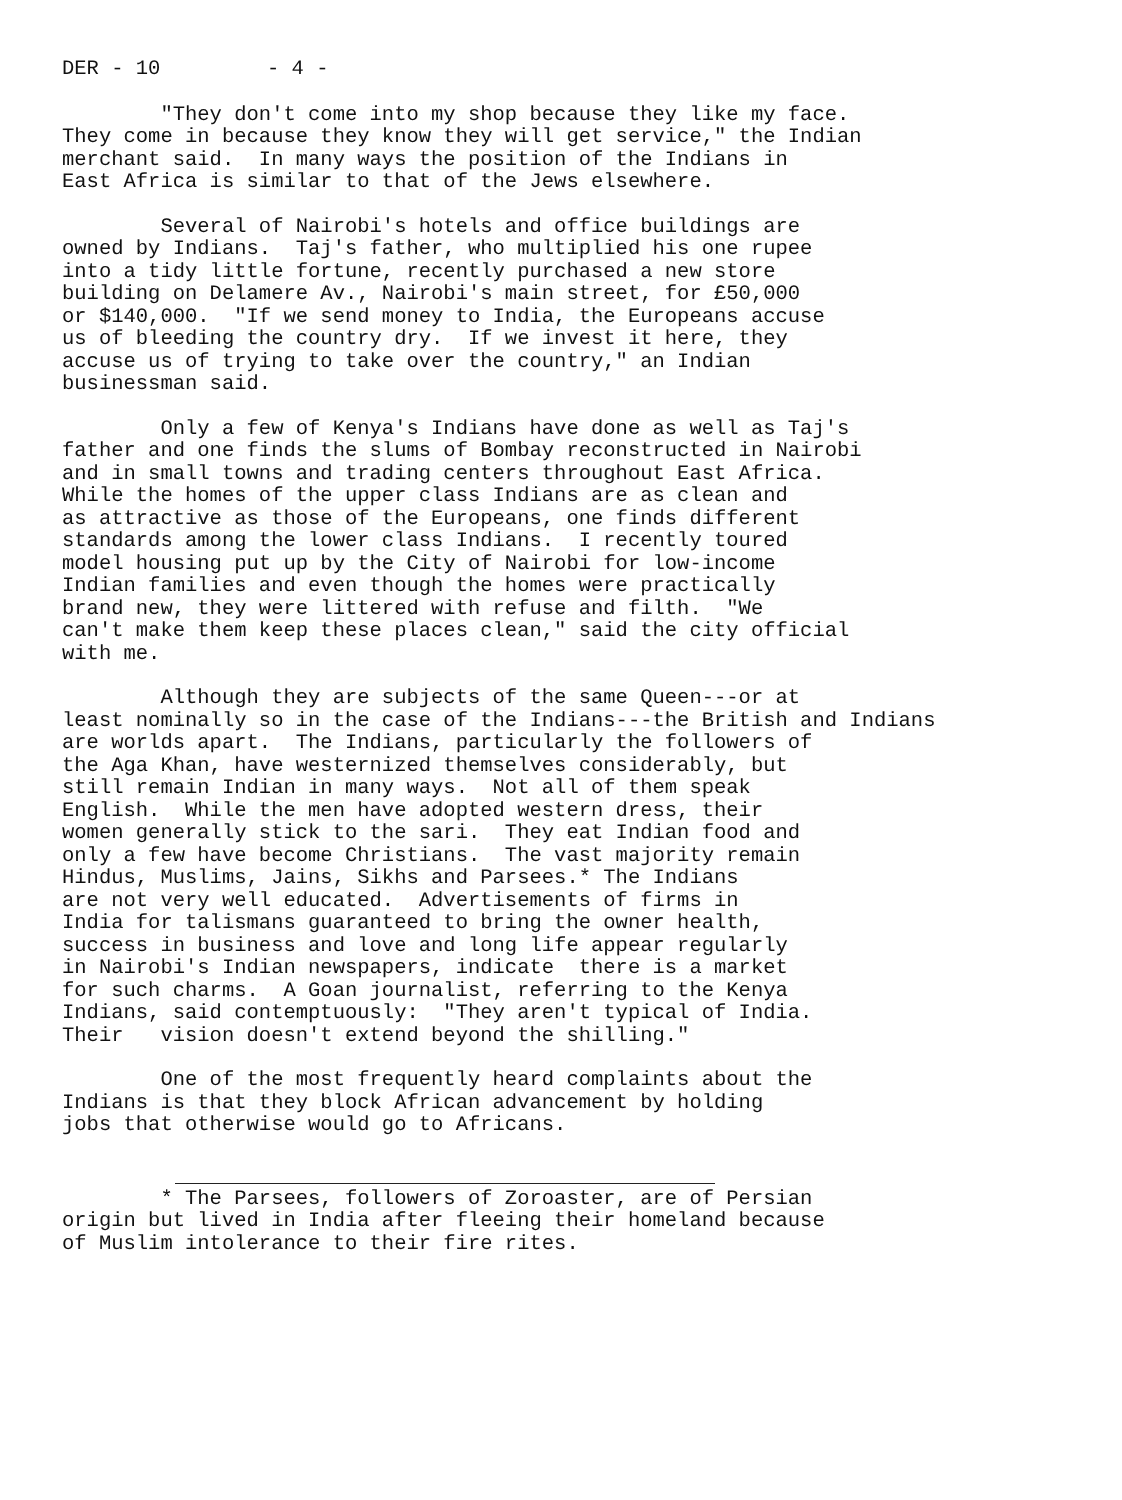DER - 10 - 4 -
"They don't come into my shop because they like my face. They come in because they know they will get service," the Indian merchant said. In many ways the position of the Indians in East Africa is similar to that of the Jews elsewhere.
Several of Nairobi's hotels and office buildings are owned by Indians. Taj's father, who multiplied his one rupee into a tidy little fortune, recently purchased a new store building on Delamere Av., Nairobi's main street, for £50,000 or $140,000. "If we send money to India, the Europeans accuse us of bleeding the country dry. If we invest it here, they accuse us of trying to take over the country," an Indian businessman said.
Only a few of Kenya's Indians have done as well as Taj's father and one finds the slums of Bombay reconstructed in Nairobi and in small towns and trading centers throughout East Africa. While the homes of the upper class Indians are as clean and as attractive as those of the Europeans, one finds different standards among the lower class Indians. I recently toured model housing put up by the City of Nairobi for low-income Indian families and even though the homes were practically brand new, they were littered with refuse and filth. "We can't make them keep these places clean," said the city official with me.
Although they are subjects of the same Queen---or at least nominally so in the case of the Indians---the British and Indians are worlds apart. The Indians, particularly the followers of the Aga Khan, have westernized themselves considerably, but still remain Indian in many ways. Not all of them speak English. While the men have adopted western dress, their women generally stick to the sari. They eat Indian food and only a few have become Christians. The vast majority remain Hindus, Muslims, Jains, Sikhs and Parsees.* The Indians are not very well educated. Advertisements of firms in India for talismans guaranteed to bring the owner health, success in business and love and long life appear regularly in Nairobi's Indian newspapers, indicate there is a market for such charms. A Goan journalist, referring to the Kenya Indians, said contemptuously: "They aren't typical of India. Their vision doesn't extend beyond the shilling."
One of the most frequently heard complaints about the Indians is that they block African advancement by holding jobs that otherwise would go to Africans.
* The Parsees, followers of Zoroaster, are of Persian origin but lived in India after fleeing their homeland because of Muslim intolerance to their fire rites.